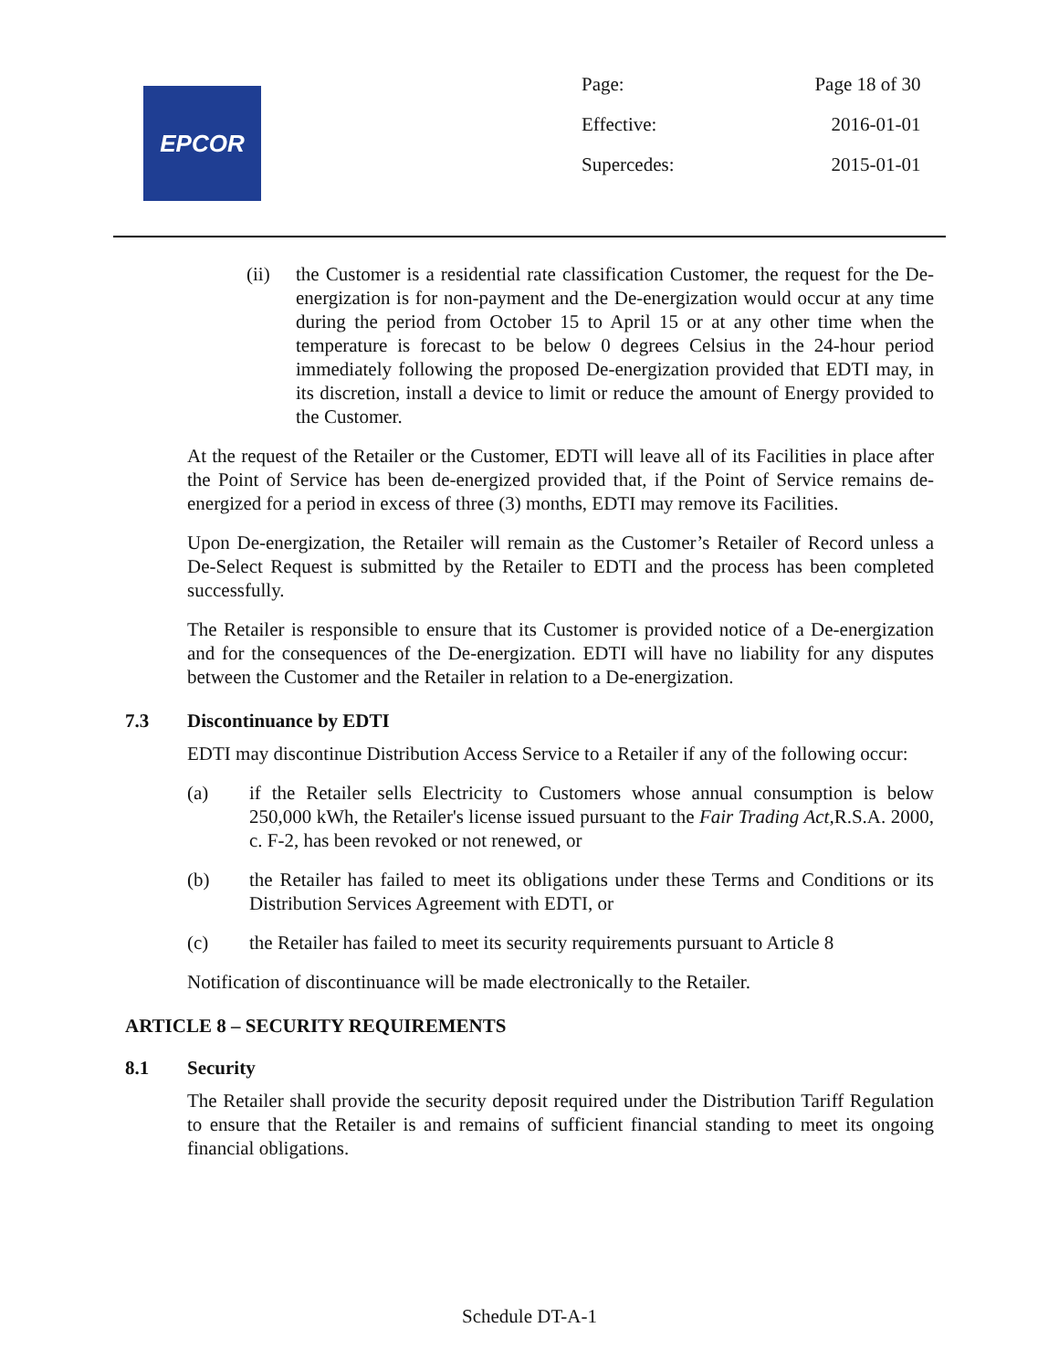EPCOR
| Page: | Page 18 of 30 |
| Effective: | 2016-01-01 |
| Supercedes: | 2015-01-01 |
(ii) the Customer is a residential rate classification Customer, the request for the De-energization is for non-payment and the De-energization would occur at any time during the period from October 15 to April 15 or at any other time when the temperature is forecast to be below 0 degrees Celsius in the 24-hour period immediately following the proposed De-energization provided that EDTI may, in its discretion, install a device to limit or reduce the amount of Energy provided to the Customer.
At the request of the Retailer or the Customer, EDTI will leave all of its Facilities in place after the Point of Service has been de-energized provided that, if the Point of Service remains de-energized for a period in excess of three (3) months, EDTI may remove its Facilities.
Upon De-energization, the Retailer will remain as the Customer’s Retailer of Record unless a De-Select Request is submitted by the Retailer to EDTI and the process has been completed successfully.
The Retailer is responsible to ensure that its Customer is provided notice of a De-energization and for the consequences of the De-energization. EDTI will have no liability for any disputes between the Customer and the Retailer in relation to a De-energization.
7.3 Discontinuance by EDTI
EDTI may discontinue Distribution Access Service to a Retailer if any of the following occur:
(a) if the Retailer sells Electricity to Customers whose annual consumption is below 250,000 kWh, the Retailer's license issued pursuant to the Fair Trading Act,R.S.A. 2000, c. F-2, has been revoked or not renewed, or
(b) the Retailer has failed to meet its obligations under these Terms and Conditions or its Distribution Services Agreement with EDTI, or
(c) the Retailer has failed to meet its security requirements pursuant to Article 8
Notification of discontinuance will be made electronically to the Retailer.
ARTICLE 8 – SECURITY REQUIREMENTS
8.1 Security
The Retailer shall provide the security deposit required under the Distribution Tariff Regulation to ensure that the Retailer is and remains of sufficient financial standing to meet its ongoing financial obligations.
Schedule DT-A-1